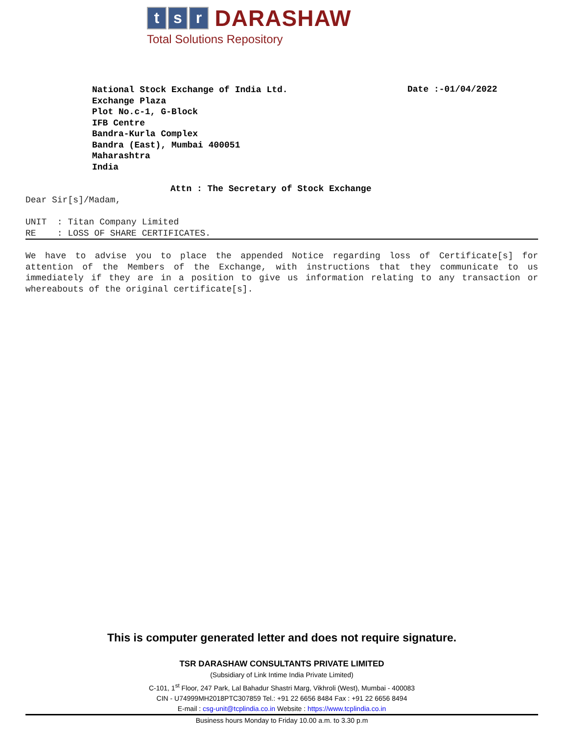t s r DARASHAW
Total Solutions Repository
National Stock Exchange of India Ltd.
Exchange Plaza
Plot No.c-1, G-Block
IFB Centre
Bandra-Kurla Complex
Bandra (East), Mumbai 400051
Maharashtra
India
Date :-01/04/2022
Attn : The Secretary of Stock Exchange
Dear Sir[s]/Madam,
UNIT : Titan Company Limited
RE : LOSS OF SHARE CERTIFICATES.
We have to advise you to place the appended Notice regarding loss of Certificate[s] for attention of the Members of the Exchange, with instructions that they communicate to us immediately if they are in a position to give us information relating to any transaction or whereabouts of the original certificate[s].
This is computer generated letter and does not require signature.
TSR DARASHAW CONSULTANTS PRIVATE LIMITED
(Subsidiary of Link Intime India Private Limited)
C-101, 1<sup>st</sup> Floor, 247 Park, Lal Bahadur Shastri Marg, Vikhroli (West), Mumbai - 400083
CIN - U74999MH2018PTC307859 Tel.: +91 22 6656 8484 Fax : +91 22 6656 8494
E-mail : csg-unit@tcplindia.co.in Website : https://www.tcplindia.co.in
Business hours Monday to Friday 10.00 a.m. to 3.30 p.m